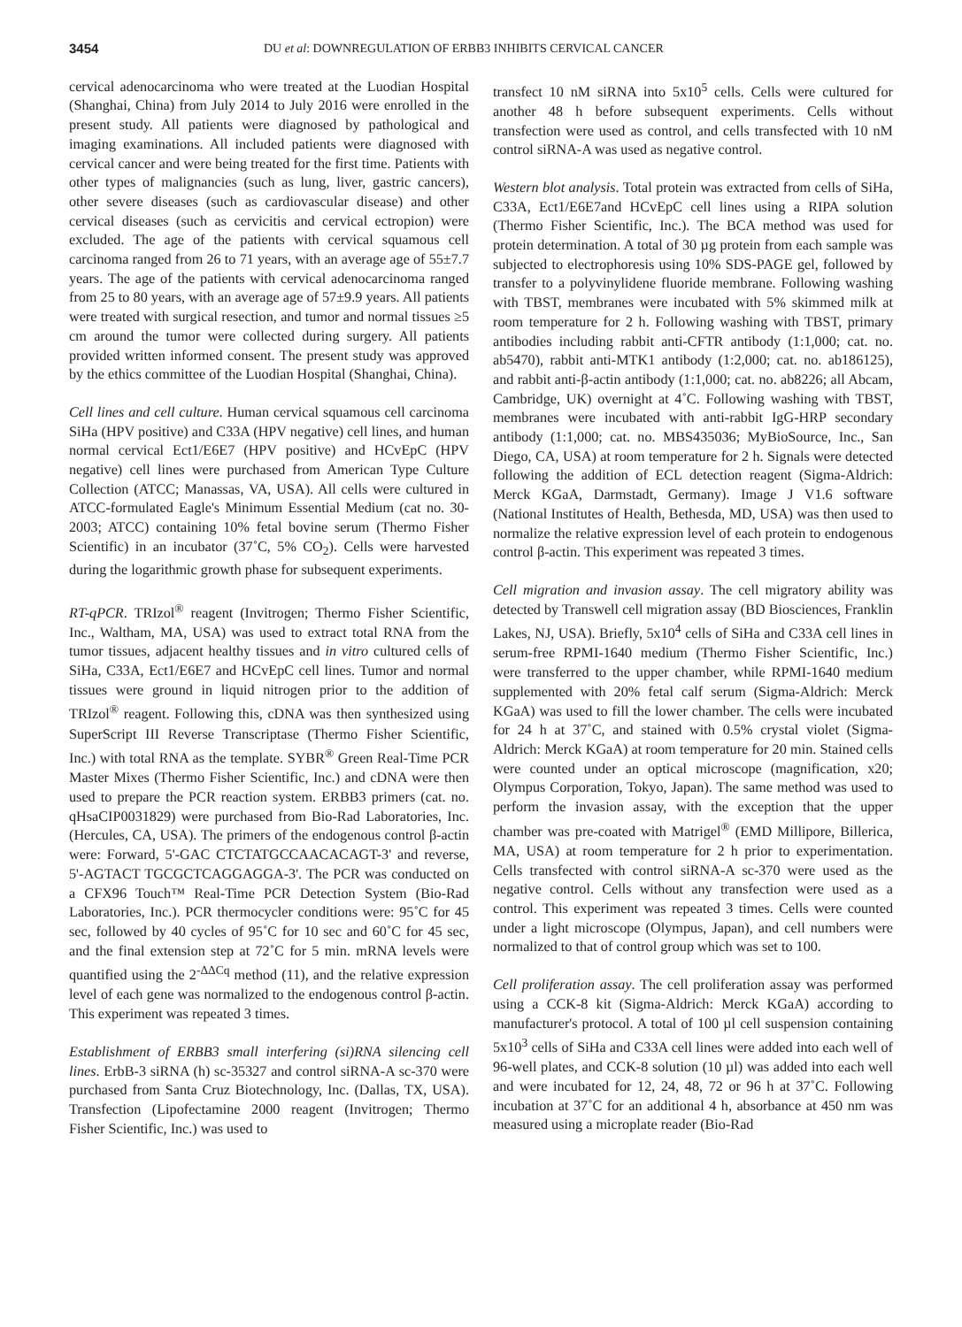3454 DU et al: DOWNREGULATION OF ERBB3 INHIBITS CERVICAL CANCER
cervical adenocarcinoma who were treated at the Luodian Hospital (Shanghai, China) from July 2014 to July 2016 were enrolled in the present study. All patients were diagnosed by pathological and imaging examinations. All included patients were diagnosed with cervical cancer and were being treated for the first time. Patients with other types of malignancies (such as lung, liver, gastric cancers), other severe diseases (such as cardiovascular disease) and other cervical diseases (such as cervicitis and cervical ectropion) were excluded. The age of the patients with cervical squamous cell carcinoma ranged from 26 to 71 years, with an average age of 55±7.7 years. The age of the patients with cervical adenocarcinoma ranged from 25 to 80 years, with an average age of 57±9.9 years. All patients were treated with surgical resection, and tumor and normal tissues ≥5 cm around the tumor were collected during surgery. All patients provided written informed consent. The present study was approved by the ethics committee of the Luodian Hospital (Shanghai, China).
Cell lines and cell culture. Human cervical squamous cell carcinoma SiHa (HPV positive) and C33A (HPV negative) cell lines, and human normal cervical Ect1/E6E7 (HPV positive) and HCvEpC (HPV negative) cell lines were purchased from American Type Culture Collection (ATCC; Manassas, VA, USA). All cells were cultured in ATCC-formulated Eagle's Minimum Essential Medium (cat no. 30-2003; ATCC) containing 10% fetal bovine serum (Thermo Fisher Scientific) in an incubator (37˚C, 5% CO<sub>2</sub>). Cells were harvested during the logarithmic growth phase for subsequent experiments.
RT-qPCR. TRIzol<sup>®</sup> reagent (Invitrogen; Thermo Fisher Scientific, Inc., Waltham, MA, USA) was used to extract total RNA from the tumor tissues, adjacent healthy tissues and in vitro cultured cells of SiHa, C33A, Ect1/E6E7 and HCvEpC cell lines. Tumor and normal tissues were ground in liquid nitrogen prior to the addition of TRIzol<sup>®</sup> reagent. Following this, cDNA was then synthesized using SuperScript III Reverse Transcriptase (Thermo Fisher Scientific, Inc.) with total RNA as the template. SYBR<sup>®</sup> Green Real-Time PCR Master Mixes (Thermo Fisher Scientific, Inc.) and cDNA were then used to prepare the PCR reaction system. ERBB3 primers (cat. no. qHsaCIP0031829) were purchased from Bio-Rad Laboratories, Inc. (Hercules, CA, USA). The primers of the endogenous control β-actin were: Forward, 5'-GAC CTCTATGCCAACACAGT-3' and reverse, 5'-AGTACT TGCGCTCAGGAGGA-3'. The PCR was conducted on a CFX96 Touch™ Real-Time PCR Detection System (Bio-Rad Laboratories, Inc.). PCR thermocycler conditions were: 95˚C for 45 sec, followed by 40 cycles of 95˚C for 10 sec and 60˚C for 45 sec, and the final extension step at 72˚C for 5 min. mRNA levels were quantified using the 2<sup>-ΔΔCq</sup> method (11), and the relative expression level of each gene was normalized to the endogenous control β-actin. This experiment was repeated 3 times.
Establishment of ERBB3 small interfering (si)RNA silencing cell lines. ErbB-3 siRNA (h) sc-35327 and control siRNA-A sc-370 were purchased from Santa Cruz Biotechnology, Inc. (Dallas, TX, USA). Transfection (Lipofectamine 2000 reagent (Invitrogen; Thermo Fisher Scientific, Inc.) was used to
transfect 10 nM siRNA into 5x10<sup>5</sup> cells. Cells were cultured for another 48 h before subsequent experiments. Cells without transfection were used as control, and cells transfected with 10 nM control siRNA-A was used as negative control.
Western blot analysis. Total protein was extracted from cells of SiHa, C33A, Ect1/E6E7and HCvEpC cell lines using a RIPA solution (Thermo Fisher Scientific, Inc.). The BCA method was used for protein determination. A total of 30 µg protein from each sample was subjected to electrophoresis using 10% SDS-PAGE gel, followed by transfer to a polyvinylidene fluoride membrane. Following washing with TBST, membranes were incubated with 5% skimmed milk at room temperature for 2 h. Following washing with TBST, primary antibodies including rabbit anti-CFTR antibody (1:1,000; cat. no. ab5470), rabbit anti-MTK1 antibody (1:2,000; cat. no. ab186125), and rabbit anti-β-actin antibody (1:1,000; cat. no. ab8226; all Abcam, Cambridge, UK) overnight at 4˚C. Following washing with TBST, membranes were incubated with anti-rabbit IgG-HRP secondary antibody (1:1,000; cat. no. MBS435036; MyBioSource, Inc., San Diego, CA, USA) at room temperature for 2 h. Signals were detected following the addition of ECL detection reagent (Sigma-Aldrich: Merck KGaA, Darmstadt, Germany). Image J V1.6 software (National Institutes of Health, Bethesda, MD, USA) was then used to normalize the relative expression level of each protein to endogenous control β-actin. This experiment was repeated 3 times.
Cell migration and invasion assay. The cell migratory ability was detected by Transwell cell migration assay (BD Biosciences, Franklin Lakes, NJ, USA). Briefly, 5x10<sup>4</sup> cells of SiHa and C33A cell lines in serum-free RPMI-1640 medium (Thermo Fisher Scientific, Inc.) were transferred to the upper chamber, while RPMI-1640 medium supplemented with 20% fetal calf serum (Sigma-Aldrich: Merck KGaA) was used to fill the lower chamber. The cells were incubated for 24 h at 37˚C, and stained with 0.5% crystal violet (Sigma-Aldrich: Merck KGaA) at room temperature for 20 min. Stained cells were counted under an optical microscope (magnification, x20; Olympus Corporation, Tokyo, Japan). The same method was used to perform the invasion assay, with the exception that the upper chamber was pre-coated with Matrigel<sup>®</sup> (EMD Millipore, Billerica, MA, USA) at room temperature for 2 h prior to experimentation. Cells transfected with control siRNA-A sc-370 were used as the negative control. Cells without any transfection were used as a control. This experiment was repeated 3 times. Cells were counted under a light microscope (Olympus, Japan), and cell numbers were normalized to that of control group which was set to 100.
Cell proliferation assay. The cell proliferation assay was performed using a CCK-8 kit (Sigma-Aldrich: Merck KGaA) according to manufacturer's protocol. A total of 100 µl cell suspension containing 5x10<sup>3</sup> cells of SiHa and C33A cell lines were added into each well of 96-well plates, and CCK-8 solution (10 µl) was added into each well and were incubated for 12, 24, 48, 72 or 96 h at 37˚C. Following incubation at 37˚C for an additional 4 h, absorbance at 450 nm was measured using a microplate reader (Bio-Rad